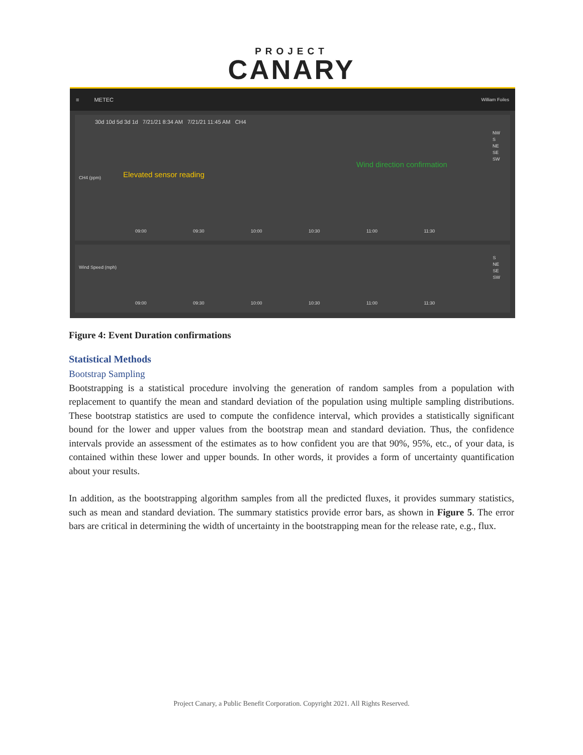PROJECT
CANARY
≡ METEC William Foiles
30d 10d 5d 3d 1d 7/21/21 8:34 AM 7/21/21 11:45 AM CH4
Elevated sensor reading
Wind direction confirmation
NW
S
NE
SE
SW
CH4 (ppm)
09:00 09:30 10:00 10:30 11:00 11:30
Wind Speed (mph)
S
NE
SE
SW
09:00 09:30 10:00 10:30 11:00 11:30
Figure 4: Event Duration confirmations
Statistical Methods
Bootstrap Sampling
Bootstrapping is a statistical procedure involving the generation of random samples from a population with replacement to quantify the mean and standard deviation of the population using multiple sampling distributions. These bootstrap statistics are used to compute the confidence interval, which provides a statistically significant bound for the lower and upper values from the bootstrap mean and standard deviation. Thus, the confidence intervals provide an assessment of the estimates as to how confident you are that 90%, 95%, etc., of your data, is contained within these lower and upper bounds. In other words, it provides a form of uncertainty quantification about your results.
In addition, as the bootstrapping algorithm samples from all the predicted fluxes, it provides summary statistics, such as mean and standard deviation. The summary statistics provide error bars, as shown in Figure 5. The error bars are critical in determining the width of uncertainty in the bootstrapping mean for the release rate, e.g., flux.
Project Canary, a Public Benefit Corporation. Copyright 2021. All Rights Reserved.